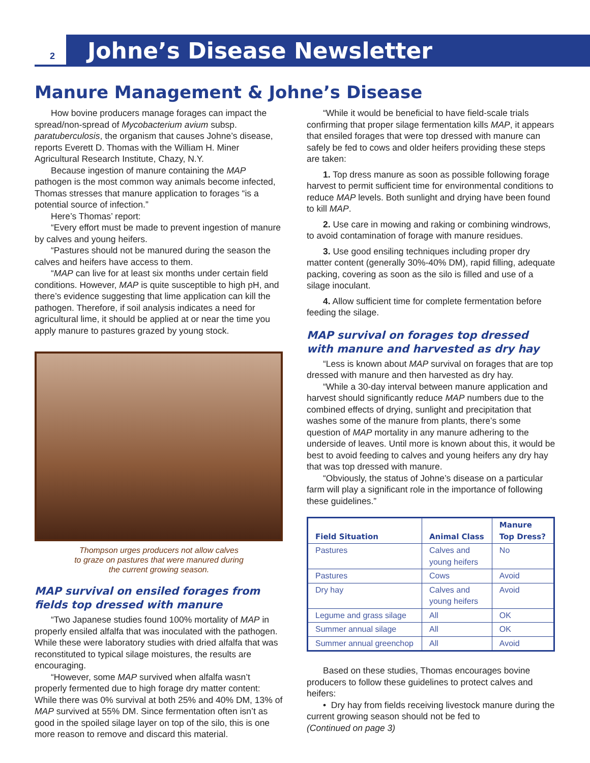2 Johne’s Disease Newsletter
Manure Management & Johne’s Disease
How bovine producers manage forages can impact the spread/non-spread of Mycobacterium avium subsp. paratuberculosis, the organism that causes Johne’s disease, reports Everett D. Thomas with the William H. Miner Agricultural Research Institute, Chazy, N.Y.
Because ingestion of manure containing the MAP pathogen is the most common way animals become infected, Thomas stresses that manure application to forages “is a potential source of infection.”
Here’s Thomas’ report:
“Every effort must be made to prevent ingestion of manure by calves and young heifers.
“Pastures should not be manured during the season the calves and heifers have access to them.
“MAP can live for at least six months under certain field conditions. However, MAP is quite susceptible to high pH, and there’s evidence suggesting that lime application can kill the pathogen. Therefore, if soil analysis indicates a need for agricultural lime, it should be applied at or near the time you apply manure to pastures grazed by young stock.
Thompson urges producers not allow calves
to graze on pastures that were manured during
the current growing season.
MAP survival on ensiled forages from fields top dressed with manure
“Two Japanese studies found 100% mortality of MAP in properly ensiled alfalfa that was inoculated with the pathogen. While these were laboratory studies with dried alfalfa that was reconstituted to typical silage moistures, the results are encouraging.
“However, some MAP survived when alfalfa wasn’t properly fermented due to high forage dry matter content: While there was 0% survival at both 25% and 40% DM, 13% of MAP survived at 55% DM. Since fermentation often isn’t as good in the spoiled silage layer on top of the silo, this is one more reason to remove and discard this material.
“While it would be beneficial to have field-scale trials confirming that proper silage fermentation kills MAP, it appears that ensiled forages that were top dressed with manure can safely be fed to cows and older heifers providing these steps are taken:
1. Top dress manure as soon as possible following forage harvest to permit sufficient time for environmental conditions to reduce MAP levels. Both sunlight and drying have been found to kill MAP.
2. Use care in mowing and raking or combining windrows, to avoid contamination of forage with manure residues.
3. Use good ensiling techniques including proper dry matter content (generally 30%-40% DM), rapid filling, adequate packing, covering as soon as the silo is filled and use of a silage inoculant.
4. Allow sufficient time for complete fermentation before feeding the silage.
MAP survival on forages top dressed with manure and harvested as dry hay
“Less is known about MAP survival on forages that are top dressed with manure and then harvested as dry hay.
“While a 30-day interval between manure application and harvest should significantly reduce MAP numbers due to the combined effects of drying, sunlight and precipitation that washes some of the manure from plants, there’s some question of MAP mortality in any manure adhering to the underside of leaves. Until more is known about this, it would be best to avoid feeding to calves and young heifers any dry hay that was top dressed with manure.
“Obviously, the status of Johne’s disease on a particular farm will play a significant role in the importance of following these guidelines.”
| Field Situation | Animal Class | Manure Top Dress? |
| --- | --- | --- |
| Pastures | Calves and young heifers | No |
| Pastures | Cows | Avoid |
| Dry hay | Calves and young heifers | Avoid |
| Legume and grass silage | All | OK |
| Summer annual silage | All | OK |
| Summer annual greenchop | All | Avoid |
Based on these studies, Thomas encourages bovine producers to follow these guidelines to protect calves and heifers:
• Dry hay from fields receiving livestock manure during the current growing season should not be fed to
(Continued on page 3)